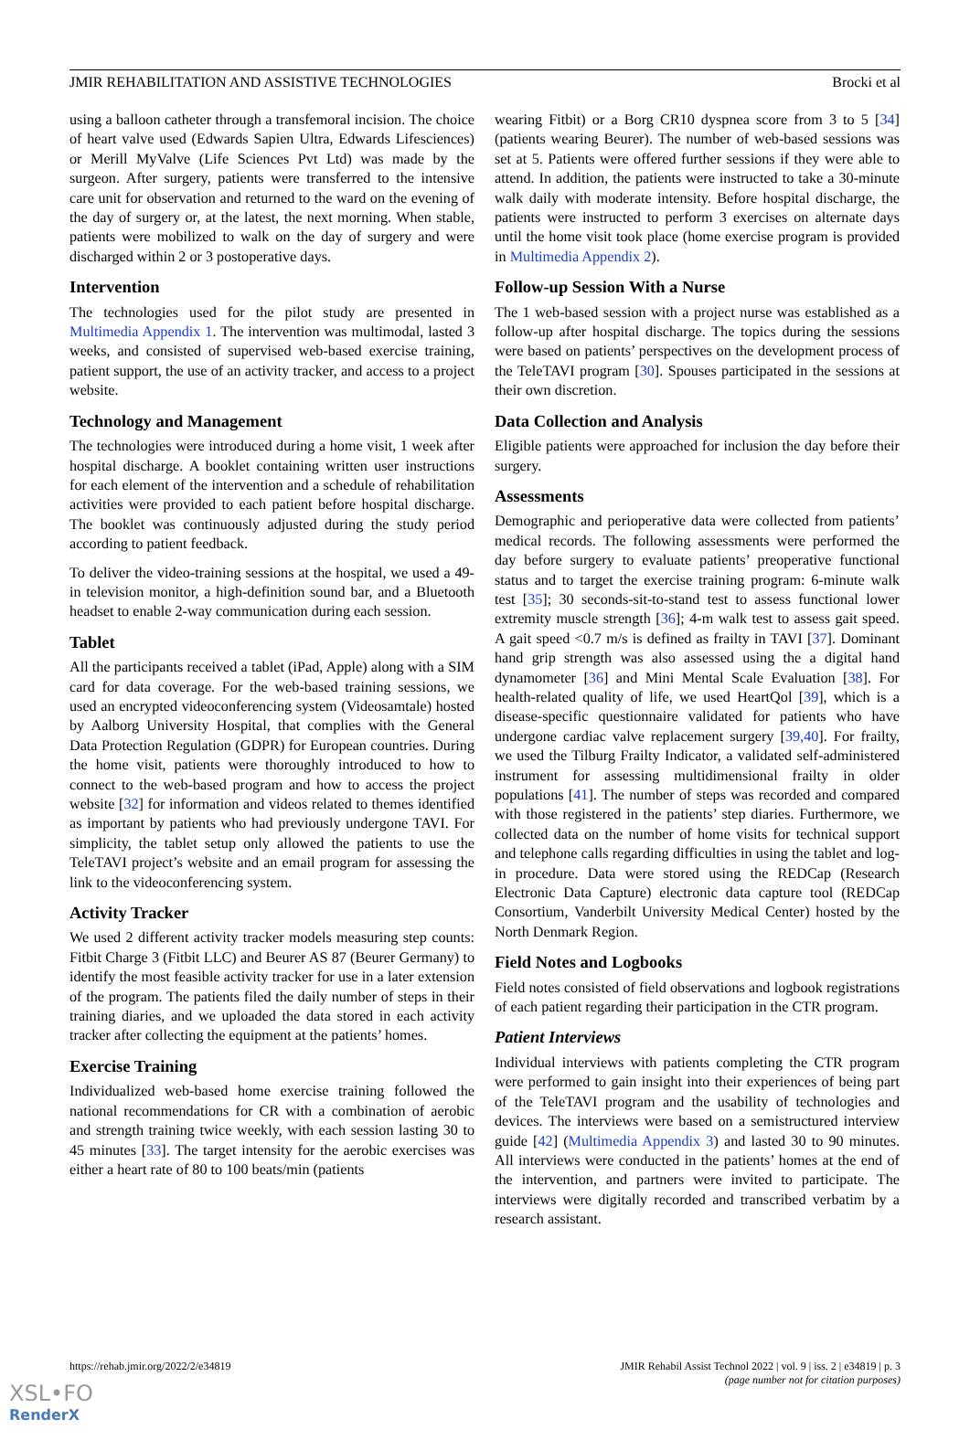JMIR REHABILITATION AND ASSISTIVE TECHNOLOGIES Brocki et al
using a balloon catheter through a transfemoral incision. The choice of heart valve used (Edwards Sapien Ultra, Edwards Lifesciences) or Merill MyValve (Life Sciences Pvt Ltd) was made by the surgeon. After surgery, patients were transferred to the intensive care unit for observation and returned to the ward on the evening of the day of surgery or, at the latest, the next morning. When stable, patients were mobilized to walk on the day of surgery and were discharged within 2 or 3 postoperative days.
Intervention
The technologies used for the pilot study are presented in Multimedia Appendix 1. The intervention was multimodal, lasted 3 weeks, and consisted of supervised web-based exercise training, patient support, the use of an activity tracker, and access to a project website.
Technology and Management
The technologies were introduced during a home visit, 1 week after hospital discharge. A booklet containing written user instructions for each element of the intervention and a schedule of rehabilitation activities were provided to each patient before hospital discharge. The booklet was continuously adjusted during the study period according to patient feedback.
To deliver the video-training sessions at the hospital, we used a 49-in television monitor, a high-definition sound bar, and a Bluetooth headset to enable 2-way communication during each session.
Tablet
All the participants received a tablet (iPad, Apple) along with a SIM card for data coverage. For the web-based training sessions, we used an encrypted videoconferencing system (Videosamtale) hosted by Aalborg University Hospital, that complies with the General Data Protection Regulation (GDPR) for European countries. During the home visit, patients were thoroughly introduced to how to connect to the web-based program and how to access the project website [32] for information and videos related to themes identified as important by patients who had previously undergone TAVI. For simplicity, the tablet setup only allowed the patients to use the TeleTAVI project’s website and an email program for assessing the link to the videoconferencing system.
Activity Tracker
We used 2 different activity tracker models measuring step counts: Fitbit Charge 3 (Fitbit LLC) and Beurer AS 87 (Beurer Germany) to identify the most feasible activity tracker for use in a later extension of the program. The patients filed the daily number of steps in their training diaries, and we uploaded the data stored in each activity tracker after collecting the equipment at the patients’ homes.
Exercise Training
Individualized web-based home exercise training followed the national recommendations for CR with a combination of aerobic and strength training twice weekly, with each session lasting 30 to 45 minutes [33]. The target intensity for the aerobic exercises was either a heart rate of 80 to 100 beats/min (patients
wearing Fitbit) or a Borg CR10 dyspnea score from 3 to 5 [34] (patients wearing Beurer). The number of web-based sessions was set at 5. Patients were offered further sessions if they were able to attend. In addition, the patients were instructed to take a 30-minute walk daily with moderate intensity. Before hospital discharge, the patients were instructed to perform 3 exercises on alternate days until the home visit took place (home exercise program is provided in Multimedia Appendix 2).
Follow-up Session With a Nurse
The 1 web-based session with a project nurse was established as a follow-up after hospital discharge. The topics during the sessions were based on patients’ perspectives on the development process of the TeleTAVI program [30]. Spouses participated in the sessions at their own discretion.
Data Collection and Analysis
Eligible patients were approached for inclusion the day before their surgery.
Assessments
Demographic and perioperative data were collected from patients’ medical records. The following assessments were performed the day before surgery to evaluate patients’ preoperative functional status and to target the exercise training program: 6-minute walk test [35]; 30 seconds-sit-to-stand test to assess functional lower extremity muscle strength [36]; 4-m walk test to assess gait speed. A gait speed <0.7 m/s is defined as frailty in TAVI [37]. Dominant hand grip strength was also assessed using the a digital hand dynamometer [36] and Mini Mental Scale Evaluation [38]. For health-related quality of life, we used HeartQol [39], which is a disease-specific questionnaire validated for patients who have undergone cardiac valve replacement surgery [39,40]. For frailty, we used the Tilburg Frailty Indicator, a validated self-administered instrument for assessing multidimensional frailty in older populations [41]. The number of steps was recorded and compared with those registered in the patients’ step diaries. Furthermore, we collected data on the number of home visits for technical support and telephone calls regarding difficulties in using the tablet and log-in procedure. Data were stored using the REDCap (Research Electronic Data Capture) electronic data capture tool (REDCap Consortium, Vanderbilt University Medical Center) hosted by the North Denmark Region.
Field Notes and Logbooks
Field notes consisted of field observations and logbook registrations of each patient regarding their participation in the CTR program.
Patient Interviews
Individual interviews with patients completing the CTR program were performed to gain insight into their experiences of being part of the TeleTAVI program and the usability of technologies and devices. The interviews were based on a semistructured interview guide [42] (Multimedia Appendix 3) and lasted 30 to 90 minutes. All interviews were conducted in the patients’ homes at the end of the intervention, and partners were invited to participate. The interviews were digitally recorded and transcribed verbatim by a research assistant.
https://rehab.jmir.org/2022/2/e34819 JMIR Rehabil Assist Technol 2022 | vol. 9 | iss. 2 | e34819 | p. 3
(page number not for citation purposes)
XSL•FO
RenderX